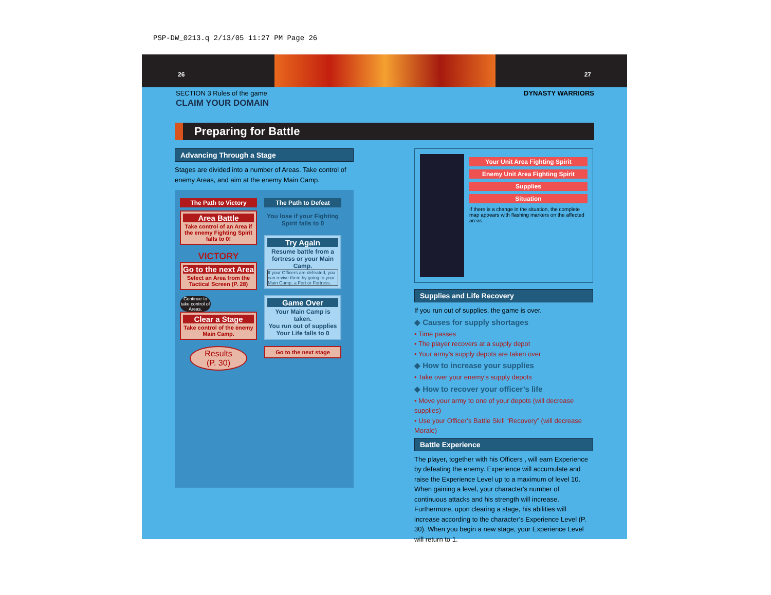PSP-DW_0213.q 2/13/05 11:27 PM Page 26
26 27
SECTION 3 Rules of the game DYNASTY WARRIORS
CLAIM YOUR DOMAIN
Preparing for Battle
Advancing Through a Stage
Stages are divided into a number of Areas. Take control of enemy Areas, and aim at the enemy Main Camp.
The Path to Victory
Area Battle
Take control of an Area if the enemy Fighting Spirit falls to 0!
VICTORY
Go to the next Area
Select an Area from the Tactical Screen (P. 28)
Continue to take control of Areas.
Clear a Stage
Take control of the enemy Main Camp.
Results
(P. 30)
The Path to Defeat
You lose if your Fighting Spirit falls to 0
Try Again
Resume battle from a fortress or your Main Camp.
If your Officers are defeated, you can revive them by going to your Main Camp, a Fort or Fortress.
Game Over
Your Main Camp is taken.
You run out of supplies
Your Life falls to 0
Go to the next stage
Your Unit Area Fighting Spirit
Enemy Unit Area Fighting Spirit
Supplies
Situation
If there is a change in the situation, the complete map appears with flashing markers on the affected areas.
Supplies and Life Recovery
If you run out of supplies, the game is over.
◆ Causes for supply shortages
• Time passes
• The player recovers at a supply depot
• Your army’s supply depots are taken over
◆ How to increase your supplies
• Take over your enemy’s supply depots
◆ How to recover your officer’s life
• Move your army to one of your depots (will decrease supplies)
• Use your Officer’s Battle Skill “Recovery” (will decrease Morale)
Battle Experience
The player, together with his Officers , will earn Experience by defeating the enemy. Experience will accumulate and raise the Experience Level up to a maximum of level 10. When gaining a level, your character's number of continuous attacks and his strength will increase. Furthermore, upon clearing a stage, his abilities will increase according to the character’s Experience Level (P. 30). When you begin a new stage, your Experience Level will return to 1.